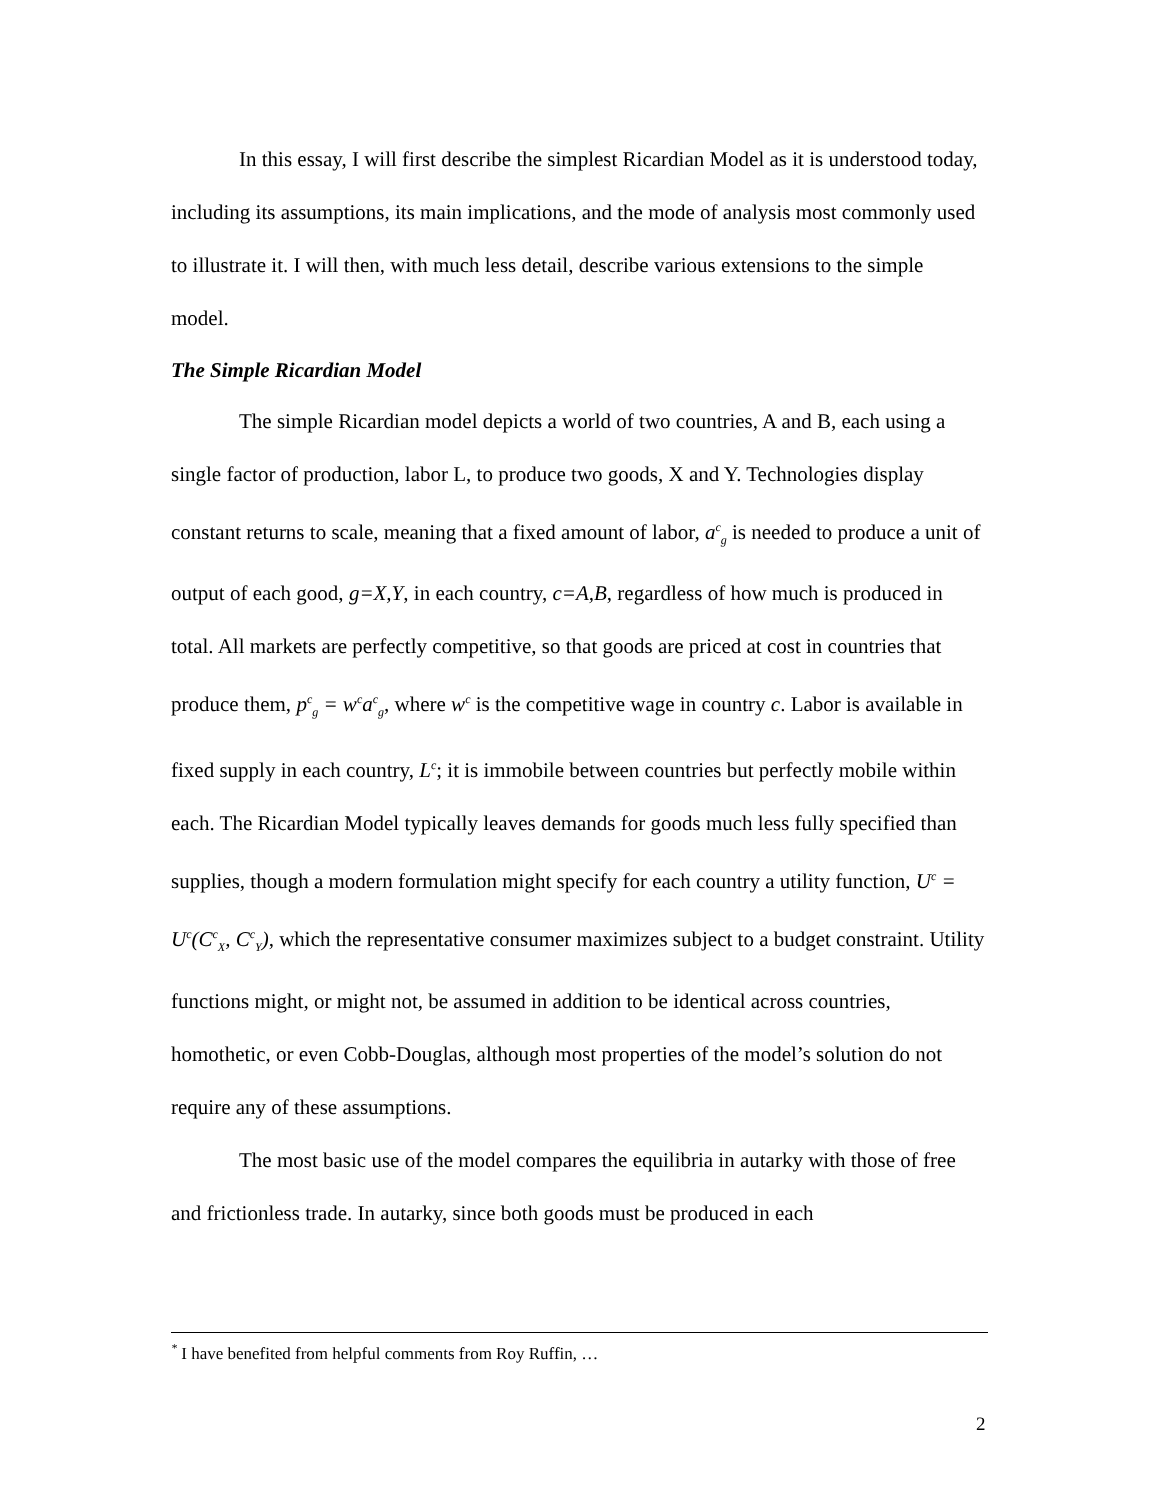In this essay, I will first describe the simplest Ricardian Model as it is understood today, including its assumptions, its main implications, and the mode of analysis most commonly used to illustrate it. I will then, with much less detail, describe various extensions to the simple model.
The Simple Ricardian Model
The simple Ricardian model depicts a world of two countries, A and B, each using a single factor of production, labor L, to produce two goods, X and Y. Technologies display constant returns to scale, meaning that a fixed amount of labor, a<sup>c</sup><sub>g</sub> is needed to produce a unit of output of each good, g=X,Y, in each country, c=A,B, regardless of how much is produced in total. All markets are perfectly competitive, so that goods are priced at cost in countries that produce them, p<sup>c</sup><sub>g</sub> = w<sup>c</sup>a<sup>c</sup><sub>g</sub>, where w<sup>c</sup> is the competitive wage in country c. Labor is available in fixed supply in each country, L<sup>c</sup>; it is immobile between countries but perfectly mobile within each. The Ricardian Model typically leaves demands for goods much less fully specified than supplies, though a modern formulation might specify for each country a utility function, U<sup>c</sup> = U<sup>c</sup>(C<sup>c</sup><sub>X</sub>, C<sup>c</sup><sub>Y</sub>), which the representative consumer maximizes subject to a budget constraint. Utility functions might, or might not, be assumed in addition to be identical across countries, homothetic, or even Cobb-Douglas, although most properties of the model’s solution do not require any of these assumptions.
The most basic use of the model compares the equilibria in autarky with those of free and frictionless trade. In autarky, since both goods must be produced in each
<sup>*</sup> I have benefited from helpful comments from Roy Ruffin, …
2